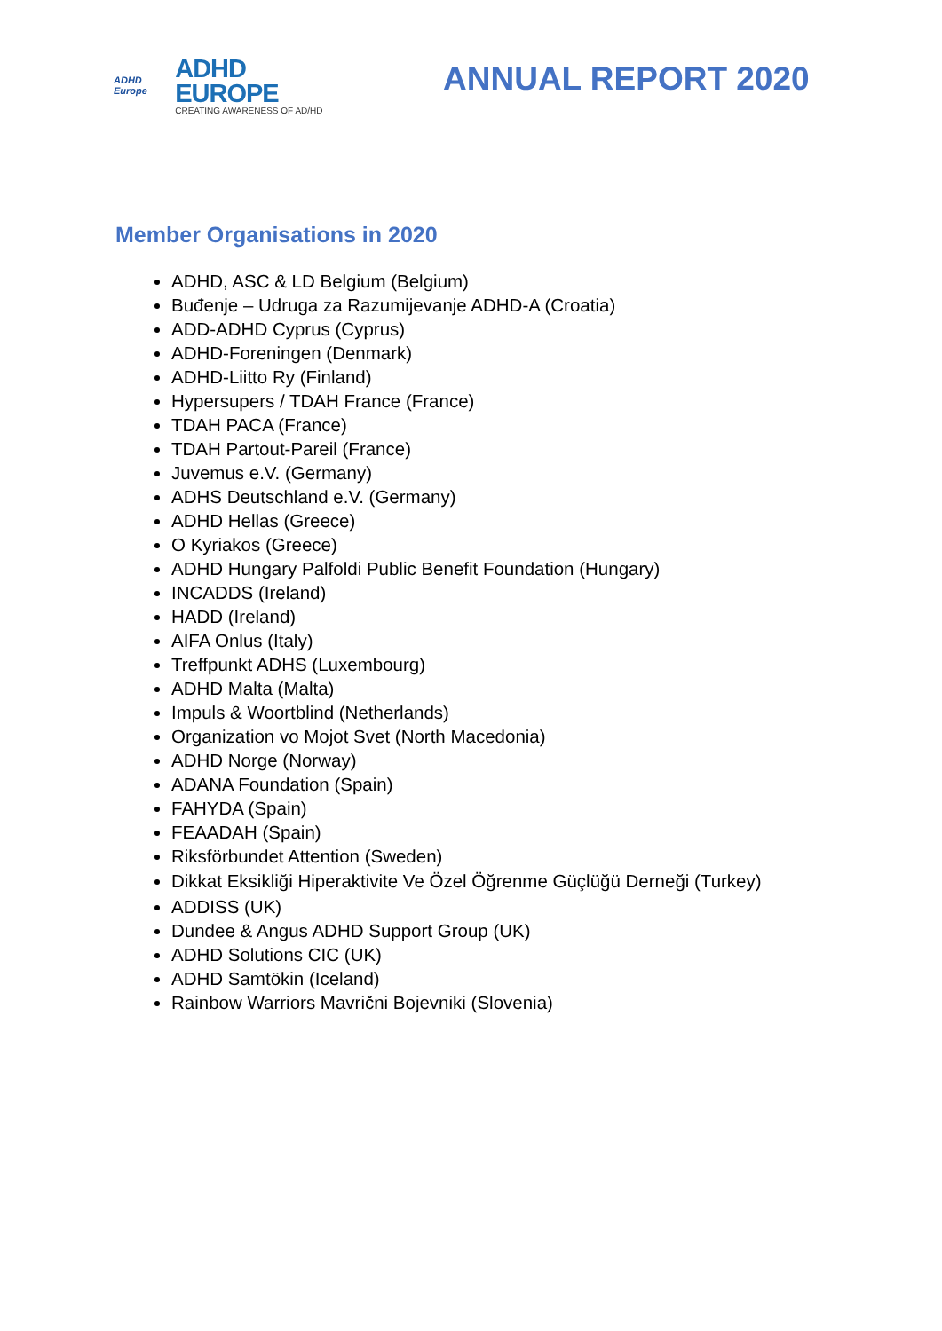ADHD
Europe
ADHD EUROPE
CREATING AWARENESS OF AD/HD
ANNUAL REPORT 2020
Member Organisations in 2020
ADHD, ASC & LD Belgium (Belgium)
Buđenje – Udruga za Razumijevanje ADHD-A (Croatia)
ADD-ADHD Cyprus (Cyprus)
ADHD-Foreningen (Denmark)
ADHD-Liitto Ry (Finland)
Hypersupers / TDAH France (France)
TDAH PACA (France)
TDAH Partout-Pareil (France)
Juvemus e.V. (Germany)
ADHS Deutschland e.V. (Germany)
ADHD Hellas (Greece)
O Kyriakos (Greece)
ADHD Hungary Palfoldi Public Benefit Foundation (Hungary)
INCADDS (Ireland)
HADD (Ireland)
AIFA Onlus (Italy)
Treffpunkt ADHS (Luxembourg)
ADHD Malta (Malta)
Impuls & Woortblind (Netherlands)
Organization vo Mojot Svet (North Macedonia)
ADHD Norge (Norway)
ADANA Foundation (Spain)
FAHYDA (Spain)
FEAADAH (Spain)
Riksförbundet Attention (Sweden)
Dikkat Eksikliği Hiperaktivite Ve Özel Öğrenme Güçlüğü Derneği (Turkey)
ADDISS (UK)
Dundee & Angus ADHD Support Group (UK)
ADHD Solutions CIC (UK)
ADHD Samtökin (Iceland)
Rainbow Warriors Mavrični Bojevniki (Slovenia)